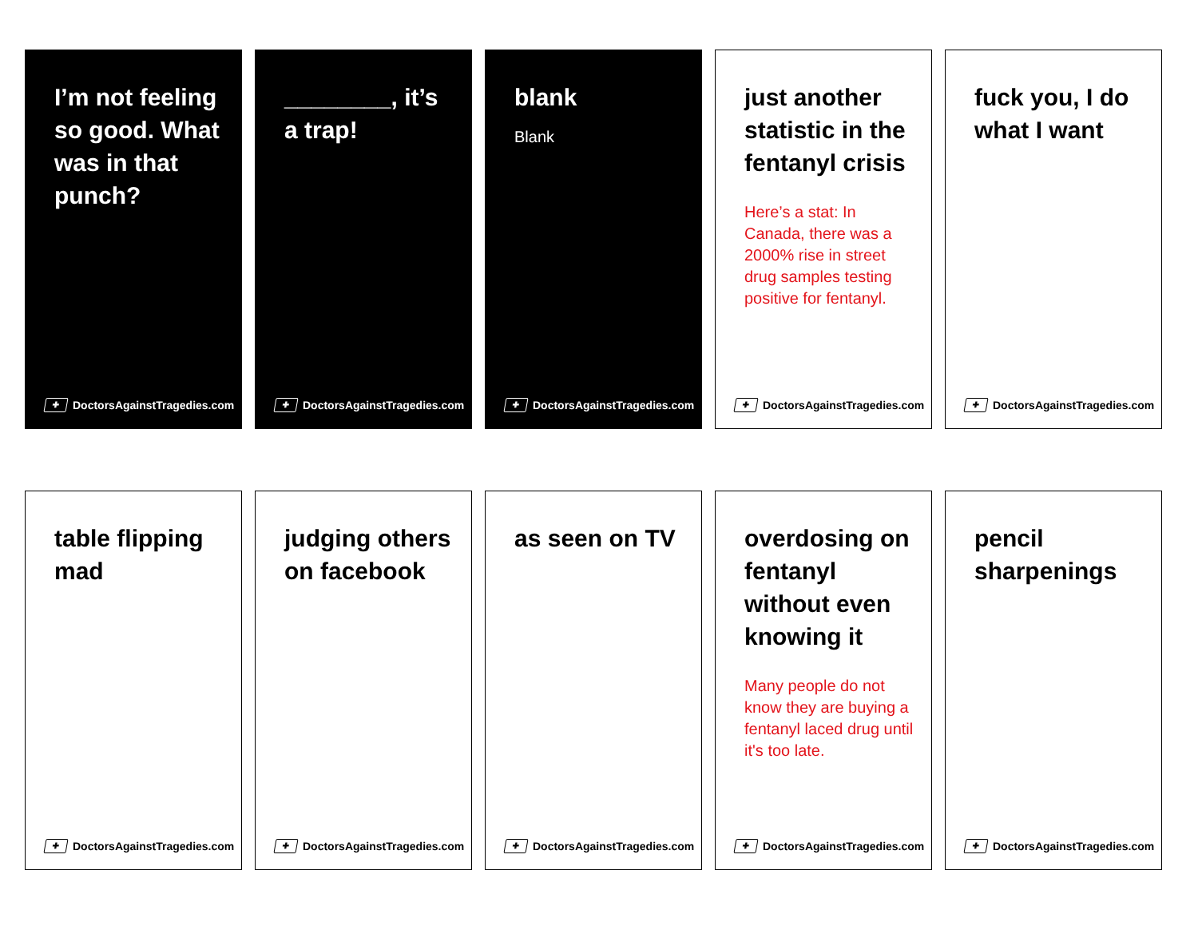I’m not feeling so good. What was in that punch?
✚ DoctorsAgainstTragedies.com
________, it’s a trap!
✚ DoctorsAgainstTragedies.com
blank
Blank
✚ DoctorsAgainstTragedies.com
just another statistic in the fentanyl crisis
Here’s a stat: In Canada, there was a 2000% rise in street drug samples testing positive for fentanyl.
✚ DoctorsAgainstTragedies.com
fuck you, I do what I want
✚ DoctorsAgainstTragedies.com
table flipping mad
✚ DoctorsAgainstTragedies.com
judging others on facebook
✚ DoctorsAgainstTragedies.com
as seen on TV
✚ DoctorsAgainstTragedies.com
overdosing on fentanyl without even knowing it
Many people do not know they are buying a fentanyl laced drug until it's too late.
✚ DoctorsAgainstTragedies.com
pencil sharpenings
✚ DoctorsAgainstTragedies.com